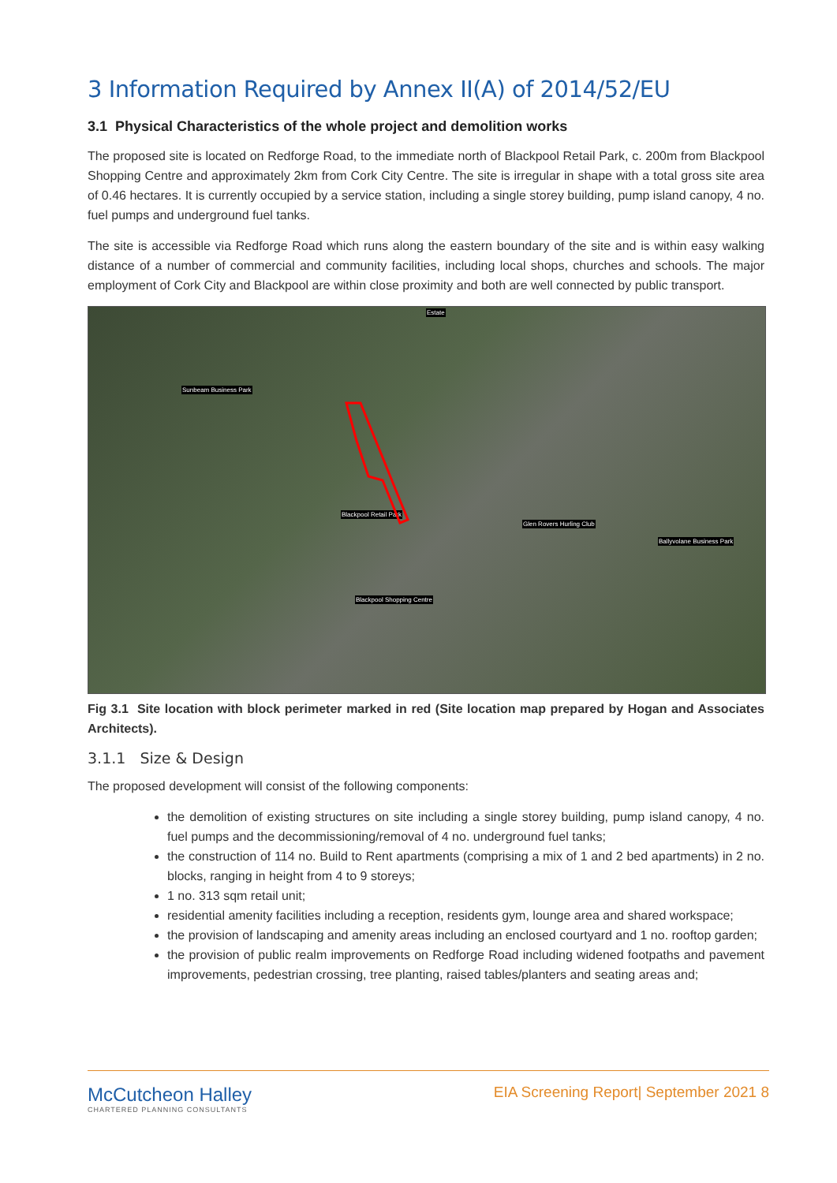3 Information Required by Annex II(A) of 2014/52/EU
3.1 Physical Characteristics of the whole project and demolition works
The proposed site is located on Redforge Road, to the immediate north of Blackpool Retail Park, c. 200m from Blackpool Shopping Centre and approximately 2km from Cork City Centre. The site is irregular in shape with a total gross site area of 0.46 hectares. It is currently occupied by a service station, including a single storey building, pump island canopy, 4 no. fuel pumps and underground fuel tanks.
The site is accessible via Redforge Road which runs along the eastern boundary of the site and is within easy walking distance of a number of commercial and community facilities, including local shops, churches and schools. The major employment of Cork City and Blackpool are within close proximity and both are well connected by public transport.
Estate
Sunbeam Business Park
Blackpool Retail Park
Glen Rovers Hurling Club
Ballyvolane Business Park
Blackpool Shopping Centre
Fig 3.1 Site location with block perimeter marked in red (Site location map prepared by Hogan and Associates Architects).
3.1.1 Size & Design
The proposed development will consist of the following components:
the demolition of existing structures on site including a single storey building, pump island canopy, 4 no. fuel pumps and the decommissioning/removal of 4 no. underground fuel tanks;
the construction of 114 no. Build to Rent apartments (comprising a mix of 1 and 2 bed apartments) in 2 no. blocks, ranging in height from 4 to 9 storeys;
1 no. 313 sqm retail unit;
residential amenity facilities including a reception, residents gym, lounge area and shared workspace;
the provision of landscaping and amenity areas including an enclosed courtyard and 1 no. rooftop garden;
the provision of public realm improvements on Redforge Road including widened footpaths and pavement improvements, pedestrian crossing, tree planting, raised tables/planters and seating areas and;
McCutcheon Halley
CHARTERED PLANNING CONSULTANTS
EIA Screening Report| September 2021 8